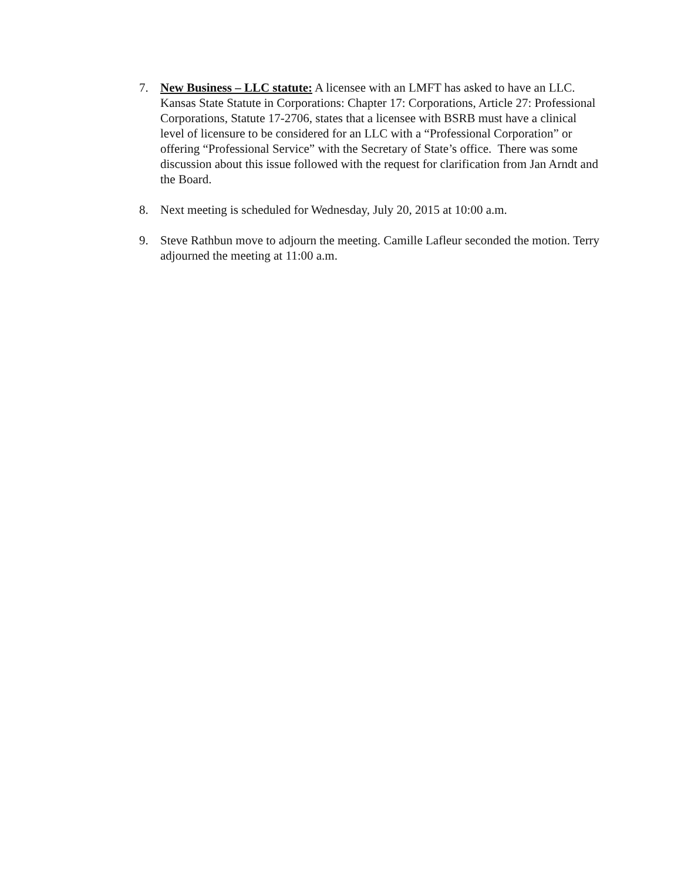7. New Business – LLC statute: A licensee with an LMFT has asked to have an LLC. Kansas State Statute in Corporations: Chapter 17: Corporations, Article 27: Professional Corporations, Statute 17-2706, states that a licensee with BSRB must have a clinical level of licensure to be considered for an LLC with a “Professional Corporation” or offering “Professional Service” with the Secretary of State’s office. There was some discussion about this issue followed with the request for clarification from Jan Arndt and the Board.
8. Next meeting is scheduled for Wednesday, July 20, 2015 at 10:00 a.m.
9. Steve Rathbun move to adjourn the meeting. Camille Lafleur seconded the motion. Terry adjourned the meeting at 11:00 a.m.